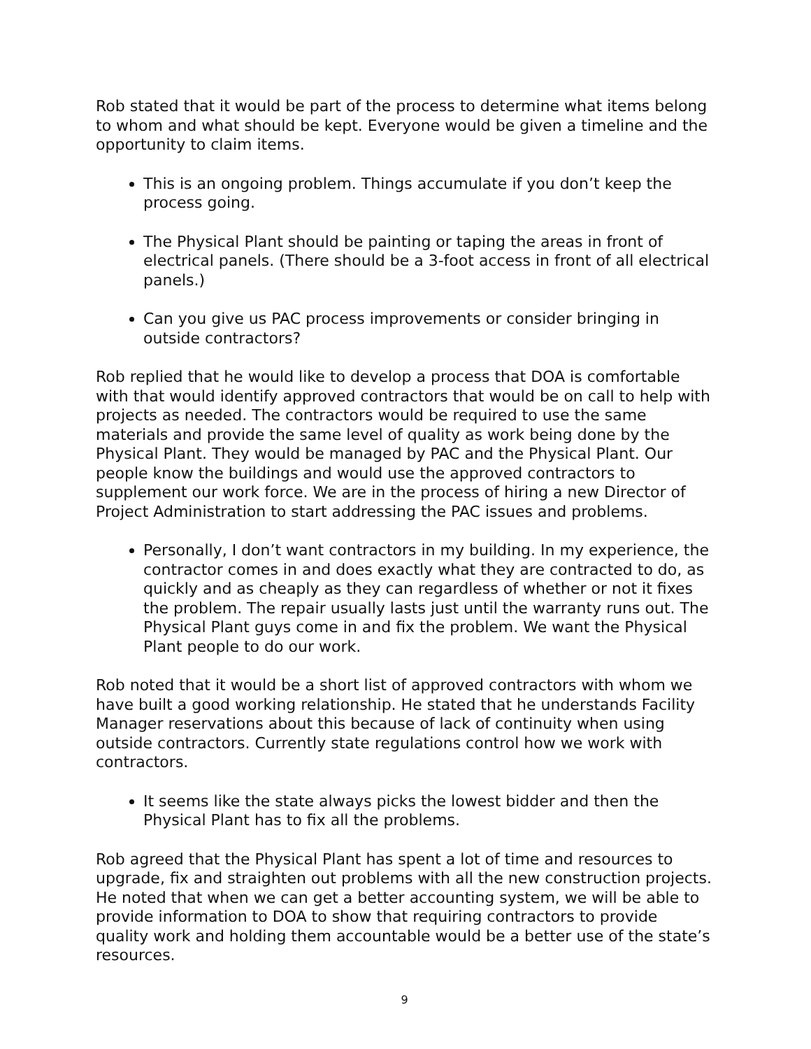Rob stated that it would be part of the process to determine what items belong to whom and what should be kept. Everyone would be given a timeline and the opportunity to claim items.
This is an ongoing problem. Things accumulate if you don’t keep the process going.
The Physical Plant should be painting or taping the areas in front of electrical panels. (There should be a 3-foot access in front of all electrical panels.)
Can you give us PAC process improvements or consider bringing in outside contractors?
Rob replied that he would like to develop a process that DOA is comfortable with that would identify approved contractors that would be on call to help with projects as needed. The contractors would be required to use the same materials and provide the same level of quality as work being done by the Physical Plant. They would be managed by PAC and the Physical Plant. Our people know the buildings and would use the approved contractors to supplement our work force. We are in the process of hiring a new Director of Project Administration to start addressing the PAC issues and problems.
Personally, I don’t want contractors in my building. In my experience, the contractor comes in and does exactly what they are contracted to do, as quickly and as cheaply as they can regardless of whether or not it fixes the problem. The repair usually lasts just until the warranty runs out. The Physical Plant guys come in and fix the problem. We want the Physical Plant people to do our work.
Rob noted that it would be a short list of approved contractors with whom we have built a good working relationship. He stated that he understands Facility Manager reservations about this because of lack of continuity when using outside contractors. Currently state regulations control how we work with contractors.
It seems like the state always picks the lowest bidder and then the Physical Plant has to fix all the problems.
Rob agreed that the Physical Plant has spent a lot of time and resources to upgrade, fix and straighten out problems with all the new construction projects. He noted that when we can get a better accounting system, we will be able to provide information to DOA to show that requiring contractors to provide quality work and holding them accountable would be a better use of the state’s resources.
9